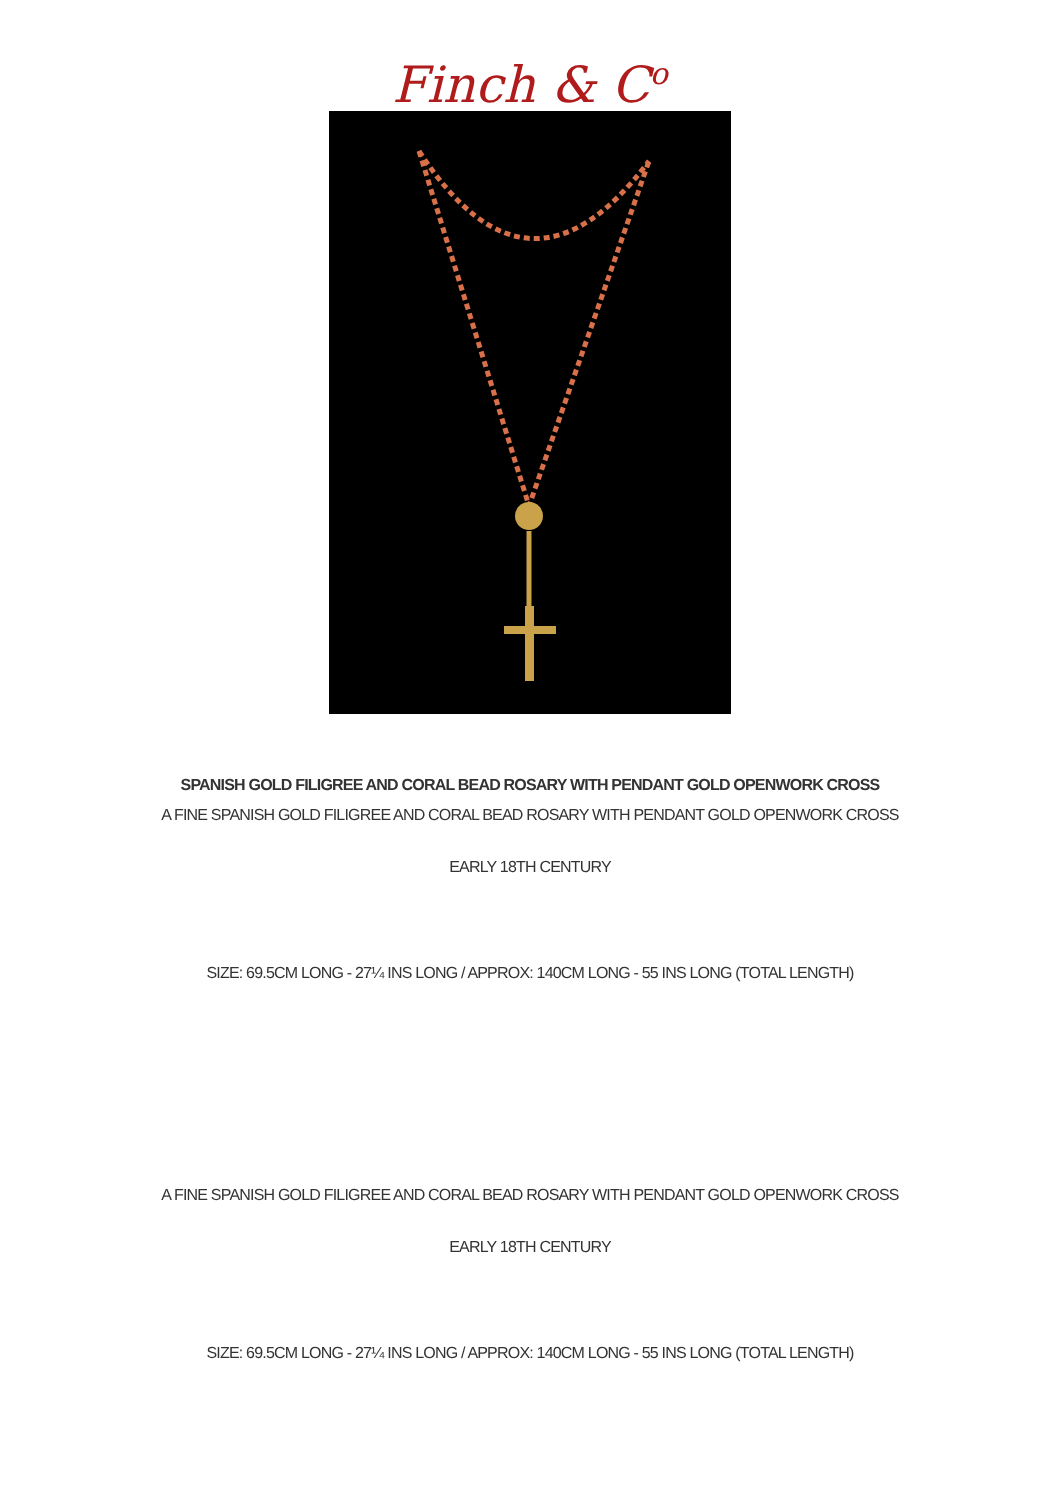Finch & C<sup>o</sup>
SPANISH GOLD FILIGREE AND CORAL BEAD ROSARY WITH PENDANT GOLD OPENWORK CROSS
A FINE SPANISH GOLD FILIGREE AND CORAL BEAD ROSARY WITH PENDANT GOLD OPENWORK CROSS
EARLY 18TH CENTURY
SIZE: 69.5CM LONG - 27¼ INS LONG / APPROX: 140CM LONG - 55 INS LONG (TOTAL LENGTH)
A FINE SPANISH GOLD FILIGREE AND CORAL BEAD ROSARY WITH PENDANT GOLD OPENWORK CROSS
EARLY 18TH CENTURY
SIZE: 69.5CM LONG - 27¼ INS LONG / APPROX: 140CM LONG - 55 INS LONG (TOTAL LENGTH)